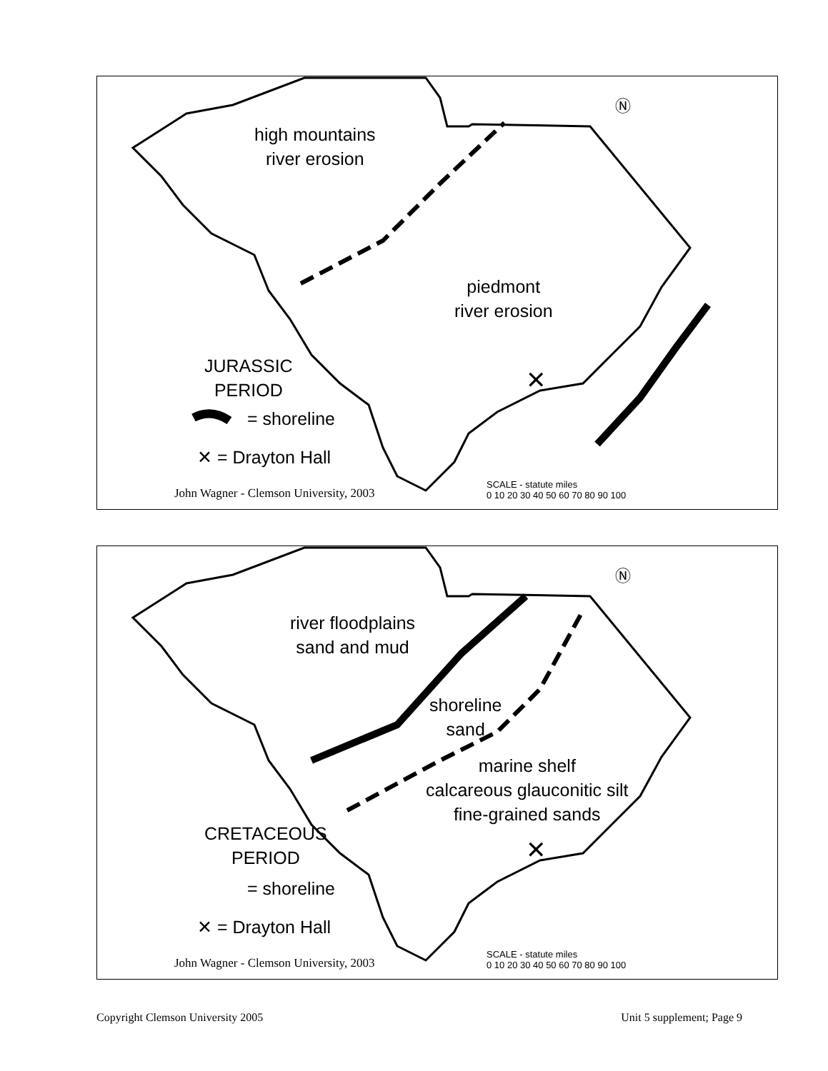high mountains
river erosion
piedmont
river erosion
JURASSIC
PERIOD
= shoreline
✕ = Drayton Hall
✕
Ⓝ
SCALE - statute miles
0 10 20 30 40 50 60 70 80 90 100
John Wagner - Clemson University, 2003
river floodplains
sand and mud
shoreline
sand
marine shelf
calcareous glauconitic silt
fine-grained sands
CRETACEOUS
PERIOD
= shoreline
✕ = Drayton Hall
✕
Ⓝ
SCALE - statute miles
0 10 20 30 40 50 60 70 80 90 100
John Wagner - Clemson University, 2003
Copyright Clemson University 2005 Unit 5 supplement; Page 9